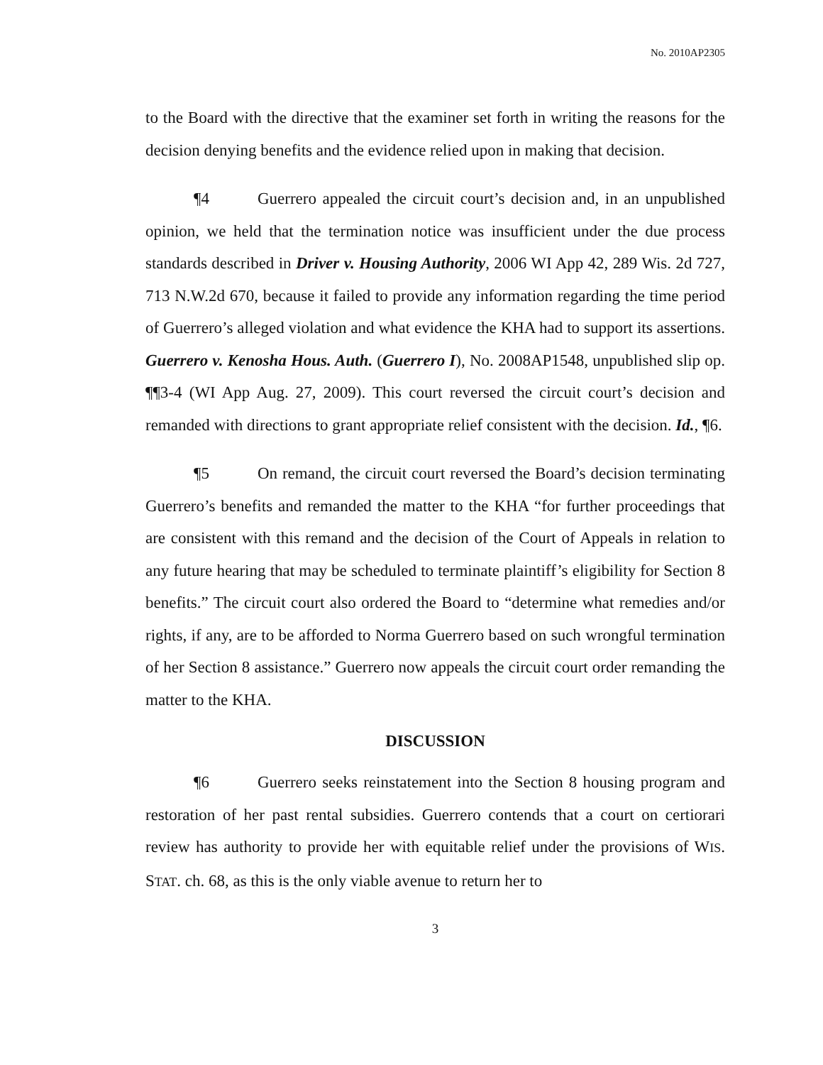No. 2010AP2305
to the Board with the directive that the examiner set forth in writing the reasons for the decision denying benefits and the evidence relied upon in making that decision.
¶4 Guerrero appealed the circuit court’s decision and, in an unpublished opinion, we held that the termination notice was insufficient under the due process standards described in Driver v. Housing Authority, 2006 WI App 42, 289 Wis. 2d 727, 713 N.W.2d 670, because it failed to provide any information regarding the time period of Guerrero’s alleged violation and what evidence the KHA had to support its assertions. Guerrero v. Kenosha Hous. Auth. (Guerrero I), No. 2008AP1548, unpublished slip op. ¶¶3-4 (WI App Aug. 27, 2009). This court reversed the circuit court’s decision and remanded with directions to grant appropriate relief consistent with the decision. Id., ¶6.
¶5 On remand, the circuit court reversed the Board’s decision terminating Guerrero’s benefits and remanded the matter to the KHA “for further proceedings that are consistent with this remand and the decision of the Court of Appeals in relation to any future hearing that may be scheduled to terminate plaintiff’s eligibility for Section 8 benefits.” The circuit court also ordered the Board to “determine what remedies and/or rights, if any, are to be afforded to Norma Guerrero based on such wrongful termination of her Section 8 assistance.” Guerrero now appeals the circuit court order remanding the matter to the KHA.
DISCUSSION
¶6 Guerrero seeks reinstatement into the Section 8 housing program and restoration of her past rental subsidies. Guerrero contends that a court on certiorari review has authority to provide her with equitable relief under the provisions of WIS. STAT. ch. 68, as this is the only viable avenue to return her to
3